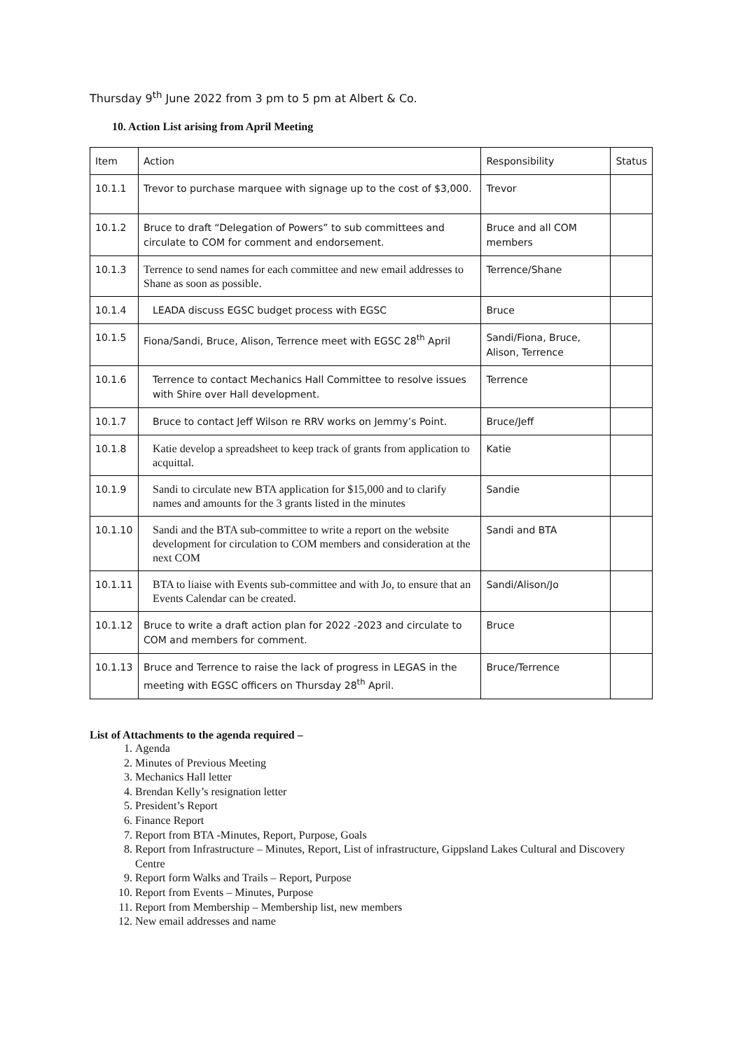Thursday 9<sup>th</sup> June 2022 from 3 pm to 5 pm at Albert & Co.
10. Action List arising from April Meeting
| Item | Action | Responsibility | Status |
| 10.1.1 | Trevor to purchase marquee with signage up to the cost of $3,000. | Trevor | |
| 10.1.2 | Bruce to draft “Delegation of Powers” to sub committees and circulate to COM for comment and endorsement. | Bruce and all COM members | |
| 10.1.3 | Terrence to send names for each committee and new email addresses to Shane as soon as possible. | Terrence/Shane | |
| 10.1.4 | LEADA discuss EGSC budget process with EGSC | Bruce | |
| 10.1.5 | Fiona/Sandi, Bruce, Alison, Terrence meet with EGSC 28<sup>th</sup> April | Sandi/Fiona, Bruce, Alison, Terrence | |
| 10.1.6 | Terrence to contact Mechanics Hall Committee to resolve issues with Shire over Hall development. | Terrence | |
| 10.1.7 | Bruce to contact Jeff Wilson re RRV works on Jemmy’s Point. | Bruce/Jeff | |
| 10.1.8 | Katie develop a spreadsheet to keep track of grants from application to acquittal. | Katie | |
| 10.1.9 | Sandi to circulate new BTA application for $15,000 and to clarify names and amounts for the 3 grants listed in the minutes | Sandie | |
| 10.1.10 | Sandi and the BTA sub-committee to write a report on the website development for circulation to COM members and consideration at the next COM | Sandi and BTA | |
| 10.1.11 | BTA to liaise with Events sub-committee and with Jo, to ensure that an Events Calendar can be created. | Sandi/Alison/Jo | |
| 10.1.12 | Bruce to write a draft action plan for 2022 -2023 and circulate to COM and members for comment. | Bruce | |
| 10.1.13 | Bruce and Terrence to raise the lack of progress in LEGAS in the meeting with EGSC officers on Thursday 28<sup>th</sup> April. | Bruce/Terrence | |
List of Attachments to the agenda required –
1. Agenda
2. Minutes of Previous Meeting
3. Mechanics Hall letter
4. Brendan Kelly’s resignation letter
5. President’s Report
6. Finance Report
7. Report from BTA -Minutes, Report, Purpose, Goals
8. Report from Infrastructure – Minutes, Report, List of infrastructure, Gippsland Lakes Cultural and Discovery Centre
9. Report form Walks and Trails – Report, Purpose
10. Report from Events – Minutes, Purpose
11. Report from Membership – Membership list, new members
12. New email addresses and name